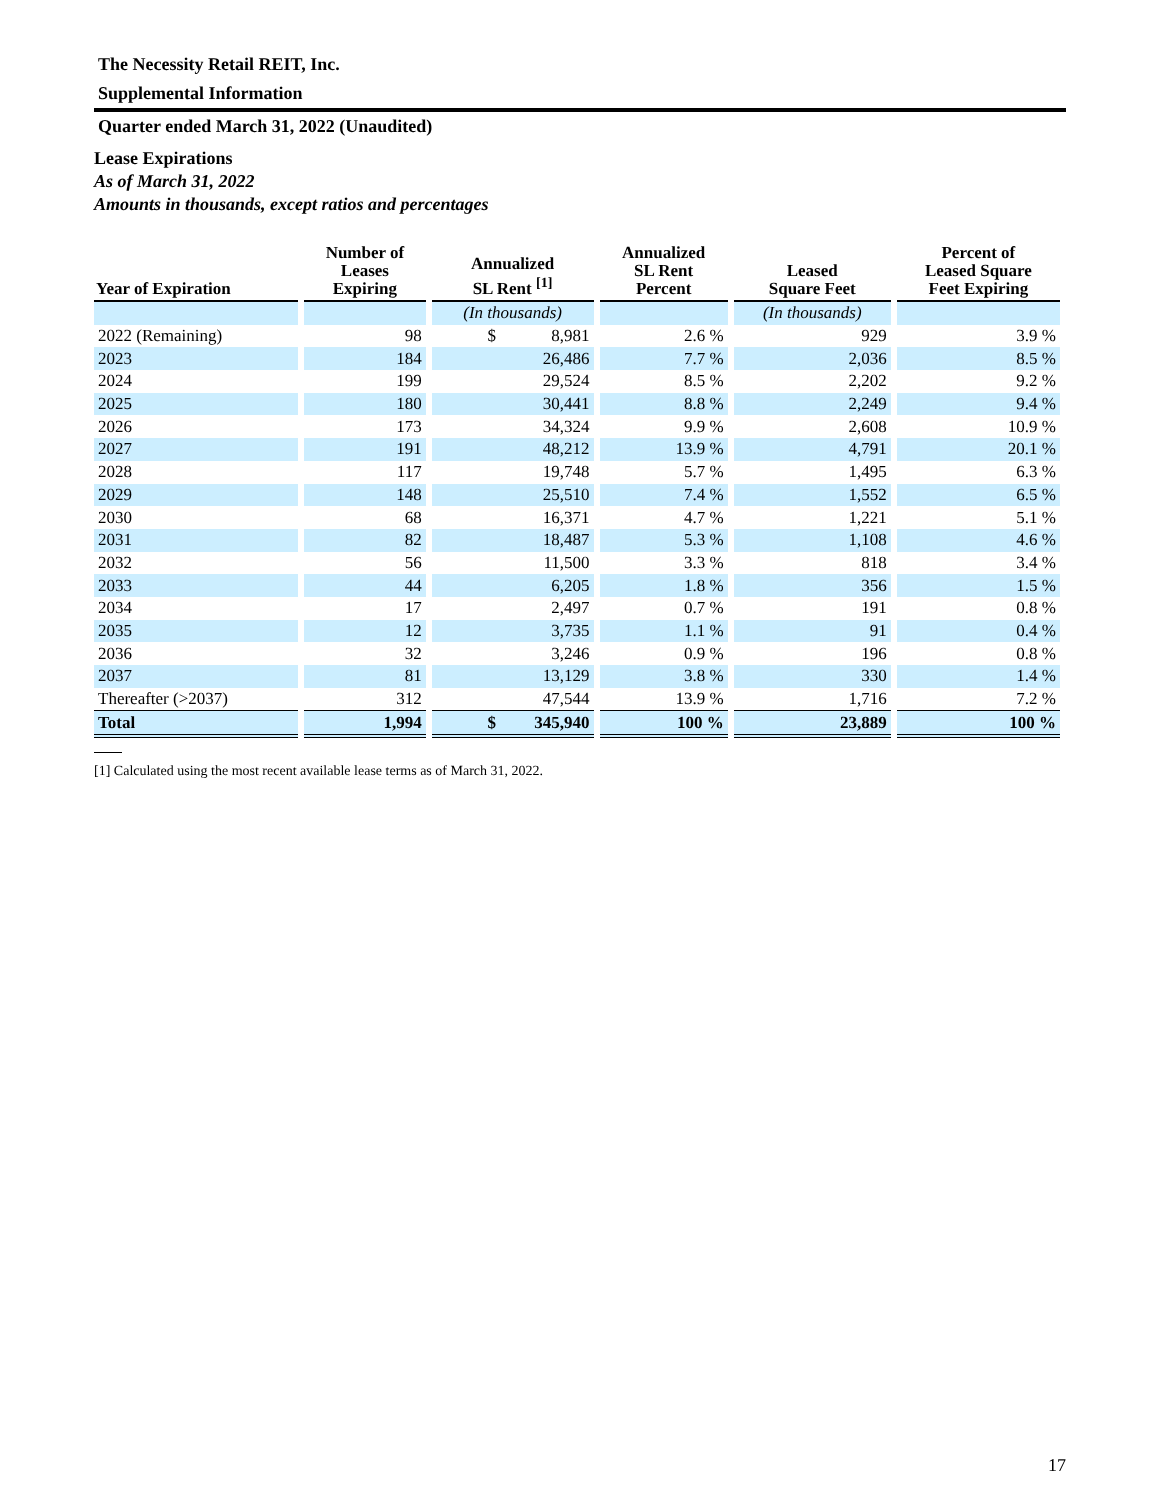The Necessity Retail REIT, Inc.
Supplemental Information
Quarter ended March 31, 2022 (Unaudited)
Lease Expirations
As of March 31, 2022
Amounts in thousands, except ratios and percentages
| Year of Expiration | Number of Leases Expiring | Annualized SL Rent <sup>[1]</sup> | Annualized SL Rent Percent | Leased Square Feet | Percent of Leased Square Feet Expiring |
| --- | --- | --- | --- | --- | --- |
| | | (In thousands) | | (In thousands) | |
| 2022 (Remaining) | 98 | $ 8,981 | 2.6 % | 929 | 3.9 % |
| 2023 | 184 | 26,486 | 7.7 % | 2,036 | 8.5 % |
| 2024 | 199 | 29,524 | 8.5 % | 2,202 | 9.2 % |
| 2025 | 180 | 30,441 | 8.8 % | 2,249 | 9.4 % |
| 2026 | 173 | 34,324 | 9.9 % | 2,608 | 10.9 % |
| 2027 | 191 | 48,212 | 13.9 % | 4,791 | 20.1 % |
| 2028 | 117 | 19,748 | 5.7 % | 1,495 | 6.3 % |
| 2029 | 148 | 25,510 | 7.4 % | 1,552 | 6.5 % |
| 2030 | 68 | 16,371 | 4.7 % | 1,221 | 5.1 % |
| 2031 | 82 | 18,487 | 5.3 % | 1,108 | 4.6 % |
| 2032 | 56 | 11,500 | 3.3 % | 818 | 3.4 % |
| 2033 | 44 | 6,205 | 1.8 % | 356 | 1.5 % |
| 2034 | 17 | 2,497 | 0.7 % | 191 | 0.8 % |
| 2035 | 12 | 3,735 | 1.1 % | 91 | 0.4 % |
| 2036 | 32 | 3,246 | 0.9 % | 196 | 0.8 % |
| 2037 | 81 | 13,129 | 3.8 % | 330 | 1.4 % |
| Thereafter (>2037) | 312 | 47,544 | 13.9 % | 1,716 | 7.2 % |
| Total | 1,994 | $ 345,940 | 100 % | 23,889 | 100 % |
[1] Calculated using the most recent available lease terms as of March 31, 2022.
17